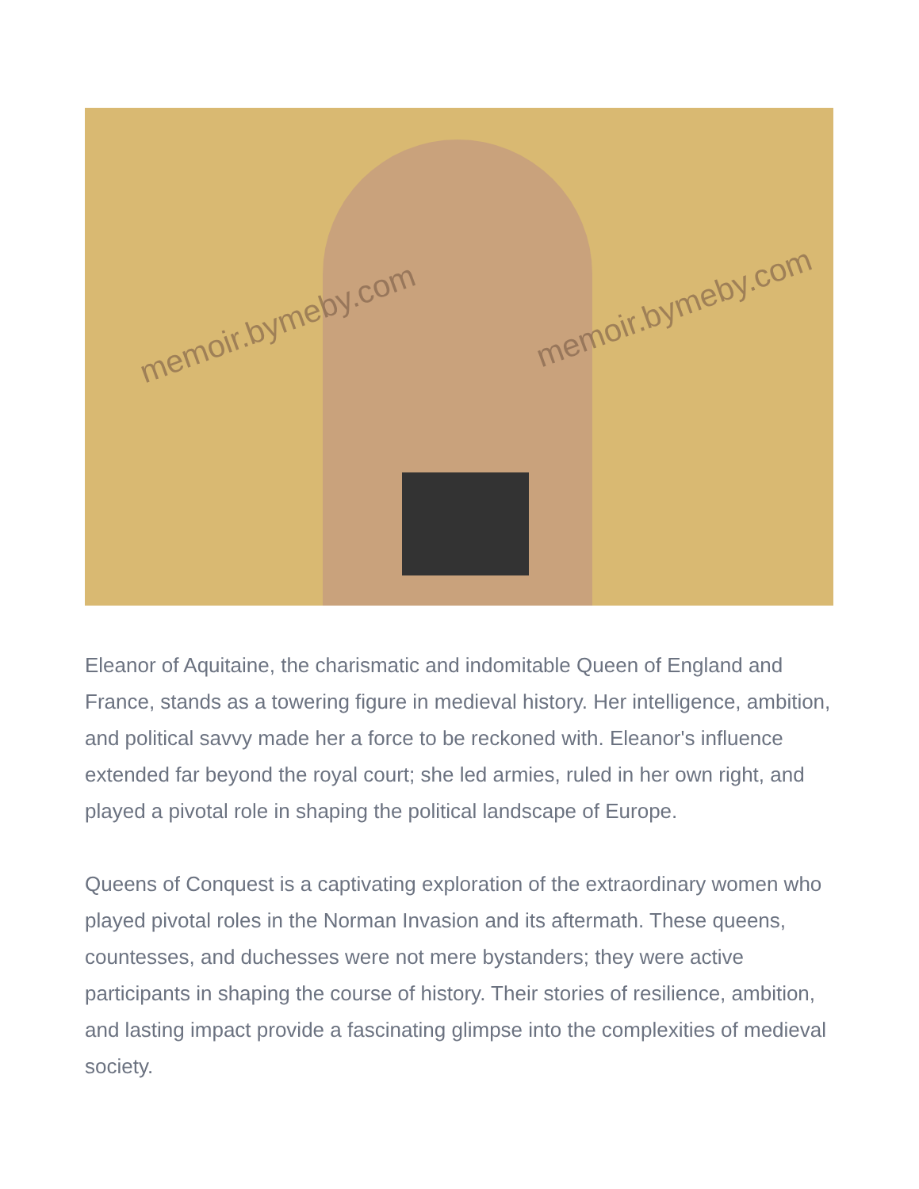memoir.bymeby.com memoir.bymeby.com
Eleanor of Aquitaine, the charismatic and indomitable Queen of England and France, stands as a towering figure in medieval history. Her intelligence, ambition, and political savvy made her a force to be reckoned with. Eleanor's influence extended far beyond the royal court; she led armies, ruled in her own right, and played a pivotal role in shaping the political landscape of Europe.
Queens of Conquest is a captivating exploration of the extraordinary women who played pivotal roles in the Norman Invasion and its aftermath. These queens, countesses, and duchesses were not mere bystanders; they were active participants in shaping the course of history. Their stories of resilience, ambition, and lasting impact provide a fascinating glimpse into the complexities of medieval society.